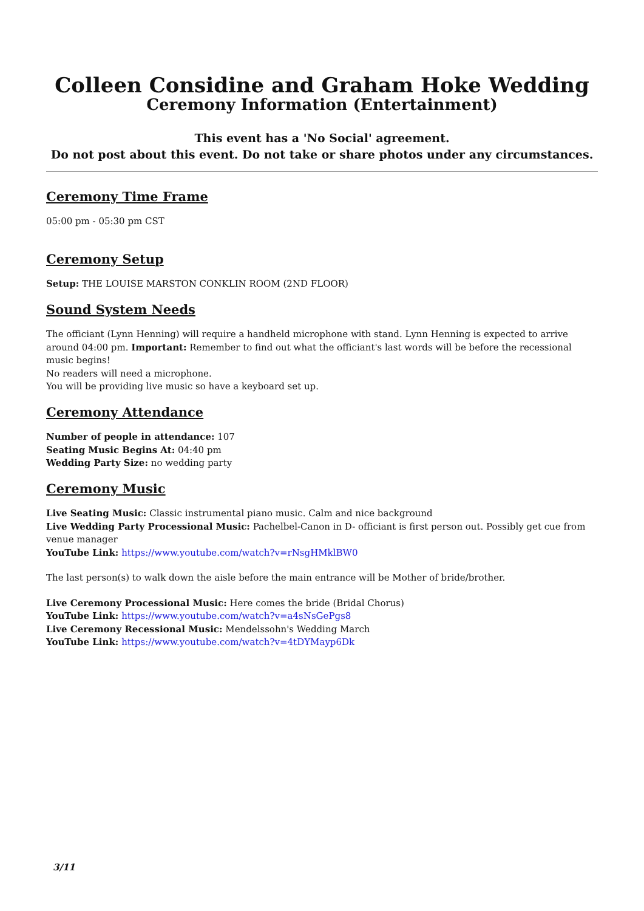Colleen Considine and Graham Hoke Wedding
Ceremony Information (Entertainment)
This event has a 'No Social' agreement.
Do not post about this event. Do not take or share photos under any circumstances.
Ceremony Time Frame
05:00 pm - 05:30 pm CST
Ceremony Setup
Setup: THE LOUISE MARSTON CONKLIN ROOM (2ND FLOOR)
Sound System Needs
The officiant (Lynn Henning) will require a handheld microphone with stand. Lynn Henning is expected to arrive around 04:00 pm. Important: Remember to find out what the officiant's last words will be before the recessional music begins!
No readers will need a microphone.
You will be providing live music so have a keyboard set up.
Ceremony Attendance
Number of people in attendance: 107
Seating Music Begins At: 04:40 pm
Wedding Party Size: no wedding party
Ceremony Music
Live Seating Music: Classic instrumental piano music. Calm and nice background
Live Wedding Party Processional Music: Pachelbel-Canon in D- officiant is first person out. Possibly get cue from venue manager
YouTube Link: https://www.youtube.com/watch?v=rNsgHMklBW0
The last person(s) to walk down the aisle before the main entrance will be Mother of bride/brother.
Live Ceremony Processional Music: Here comes the bride (Bridal Chorus)
YouTube Link: https://www.youtube.com/watch?v=a4sNsGePgs8
Live Ceremony Recessional Music: Mendelssohn's Wedding March
YouTube Link: https://www.youtube.com/watch?v=4tDYMayp6Dk
3/11